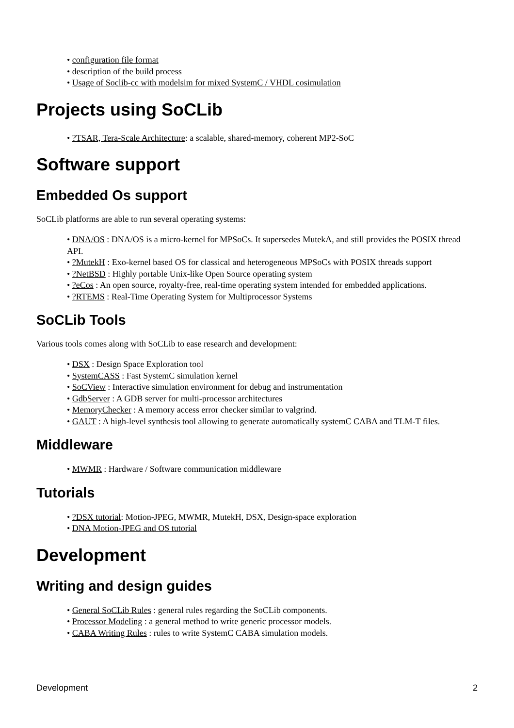configuration file format
description of the build process
Usage of Soclib-cc with modelsim for mixed SystemC / VHDL cosimulation
Projects using SoCLib
?TSAR, Tera-Scale Architecture: a scalable, shared-memory, coherent MP2-SoC
Software support
Embedded Os support
SoCLib platforms are able to run several operating systems:
DNA/OS : DNA/OS is a micro-kernel for MPSoCs. It supersedes MutekA, and still provides the POSIX thread API.
?MutekH : Exo-kernel based OS for classical and heterogeneous MPSoCs with POSIX threads support
?NetBSD : Highly portable Unix-like Open Source operating system
?eCos : An open source, royalty-free, real-time operating system intended for embedded applications.
?RTEMS : Real-Time Operating System for Multiprocessor Systems
SoCLib Tools
Various tools comes along with SoCLib to ease research and development:
DSX : Design Space Exploration tool
SystemCASS : Fast SystemC simulation kernel
SoCView : Interactive simulation environment for debug and instrumentation
GdbServer : A GDB server for multi-processor architectures
MemoryChecker : A memory access error checker similar to valgrind.
GAUT : A high-level synthesis tool allowing to generate automatically systemC CABA and TLM-T files.
Middleware
MWMR : Hardware / Software communication middleware
Tutorials
?DSX tutorial: Motion-JPEG, MWMR, MutekH, DSX, Design-space exploration
DNA Motion-JPEG and OS tutorial
Development
Writing and design guides
General SoCLib Rules : general rules regarding the SoCLib components.
Processor Modeling : a general method to write generic processor models.
CABA Writing Rules : rules to write SystemC CABA simulation models.
Development 2